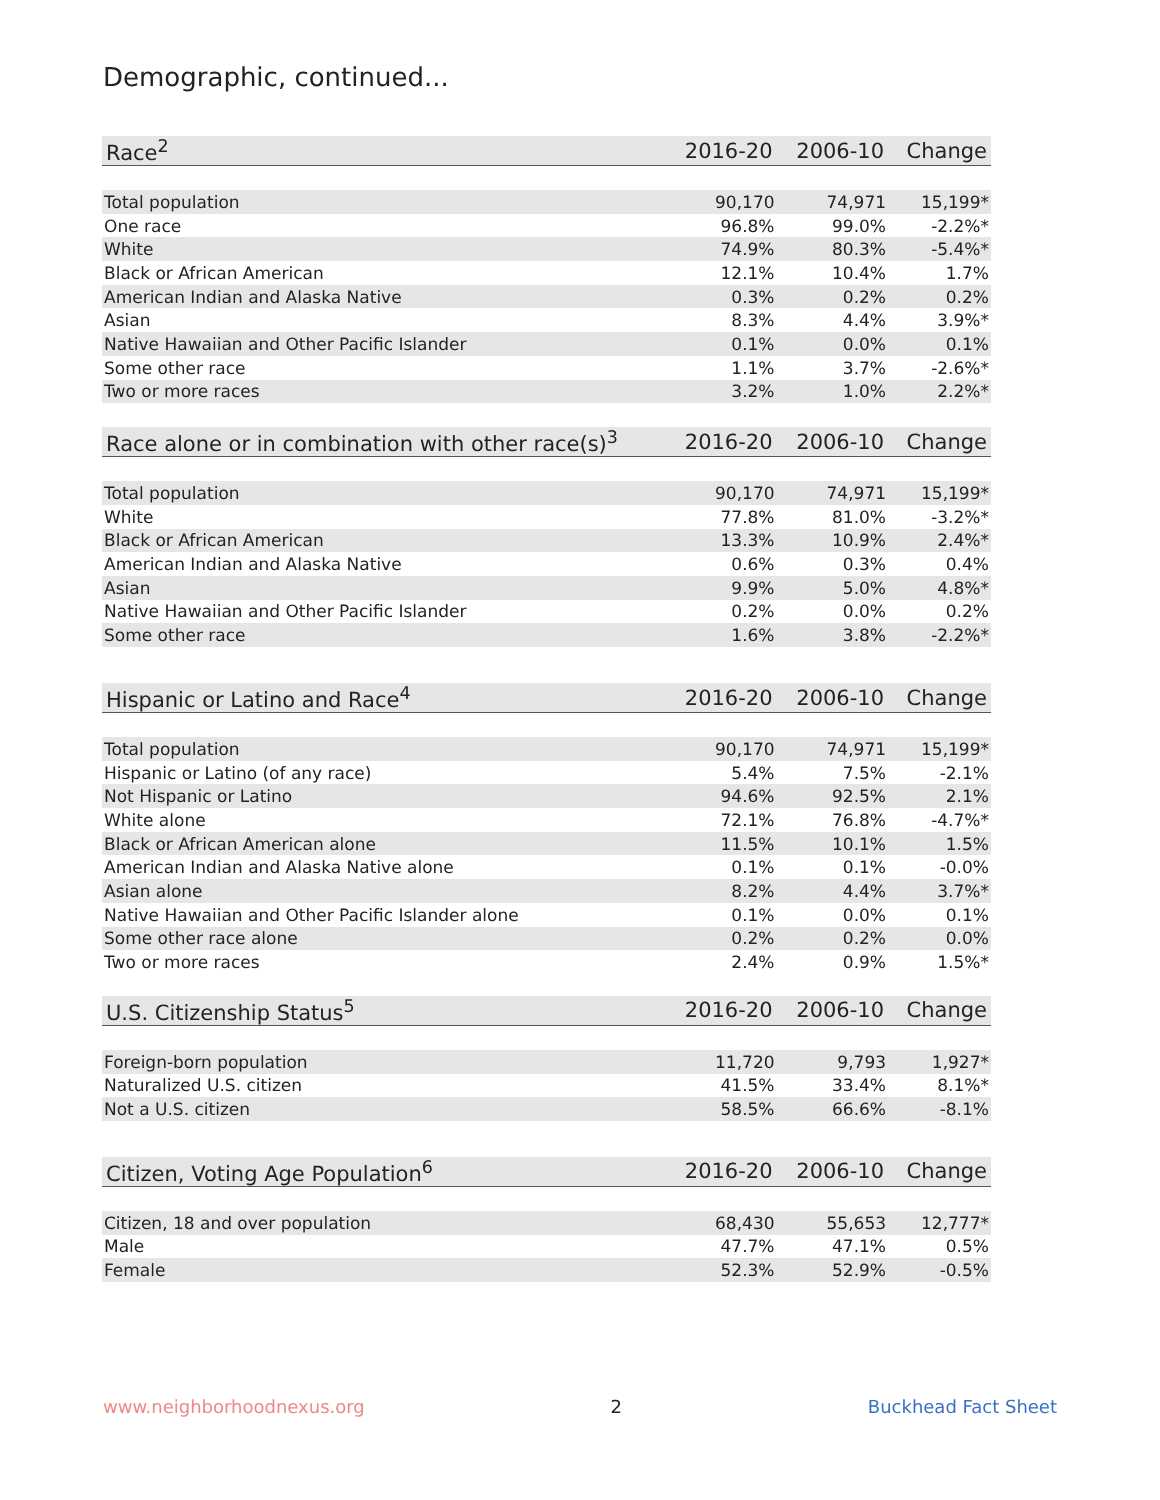Demographic, continued...
| Race<sup>2</sup> | 2016-20 | 2006-10 | Change |
| --- | --- | --- | --- |
| Total population | 90,170 | 74,971 | 15,199* |
| One race | 96.8% | 99.0% | -2.2%* |
| White | 74.9% | 80.3% | -5.4%* |
| Black or African American | 12.1% | 10.4% | 1.7% |
| American Indian and Alaska Native | 0.3% | 0.2% | 0.2% |
| Asian | 8.3% | 4.4% | 3.9%* |
| Native Hawaiian and Other Pacific Islander | 0.1% | 0.0% | 0.1% |
| Some other race | 1.1% | 3.7% | -2.6%* |
| Two or more races | 3.2% | 1.0% | 2.2%* |
| Race alone or in combination with other race(s)<sup>3</sup> | 2016-20 | 2006-10 | Change |
| --- | --- | --- | --- |
| Total population | 90,170 | 74,971 | 15,199* |
| White | 77.8% | 81.0% | -3.2%* |
| Black or African American | 13.3% | 10.9% | 2.4%* |
| American Indian and Alaska Native | 0.6% | 0.3% | 0.4% |
| Asian | 9.9% | 5.0% | 4.8%* |
| Native Hawaiian and Other Pacific Islander | 0.2% | 0.0% | 0.2% |
| Some other race | 1.6% | 3.8% | -2.2%* |
| Hispanic or Latino and Race<sup>4</sup> | 2016-20 | 2006-10 | Change |
| --- | --- | --- | --- |
| Total population | 90,170 | 74,971 | 15,199* |
| Hispanic or Latino (of any race) | 5.4% | 7.5% | -2.1% |
| Not Hispanic or Latino | 94.6% | 92.5% | 2.1% |
| White alone | 72.1% | 76.8% | -4.7%* |
| Black or African American alone | 11.5% | 10.1% | 1.5% |
| American Indian and Alaska Native alone | 0.1% | 0.1% | -0.0% |
| Asian alone | 8.2% | 4.4% | 3.7%* |
| Native Hawaiian and Other Pacific Islander alone | 0.1% | 0.0% | 0.1% |
| Some other race alone | 0.2% | 0.2% | 0.0% |
| Two or more races | 2.4% | 0.9% | 1.5%* |
| U.S. Citizenship Status<sup>5</sup> | 2016-20 | 2006-10 | Change |
| --- | --- | --- | --- |
| Foreign-born population | 11,720 | 9,793 | 1,927* |
| Naturalized U.S. citizen | 41.5% | 33.4% | 8.1%* |
| Not a U.S. citizen | 58.5% | 66.6% | -8.1% |
| Citizen, Voting Age Population<sup>6</sup> | 2016-20 | 2006-10 | Change |
| --- | --- | --- | --- |
| Citizen, 18 and over population | 68,430 | 55,653 | 12,777* |
| Male | 47.7% | 47.1% | 0.5% |
| Female | 52.3% | 52.9% | -0.5% |
www.neighborhoodnexus.org 2 Buckhead Fact Sheet